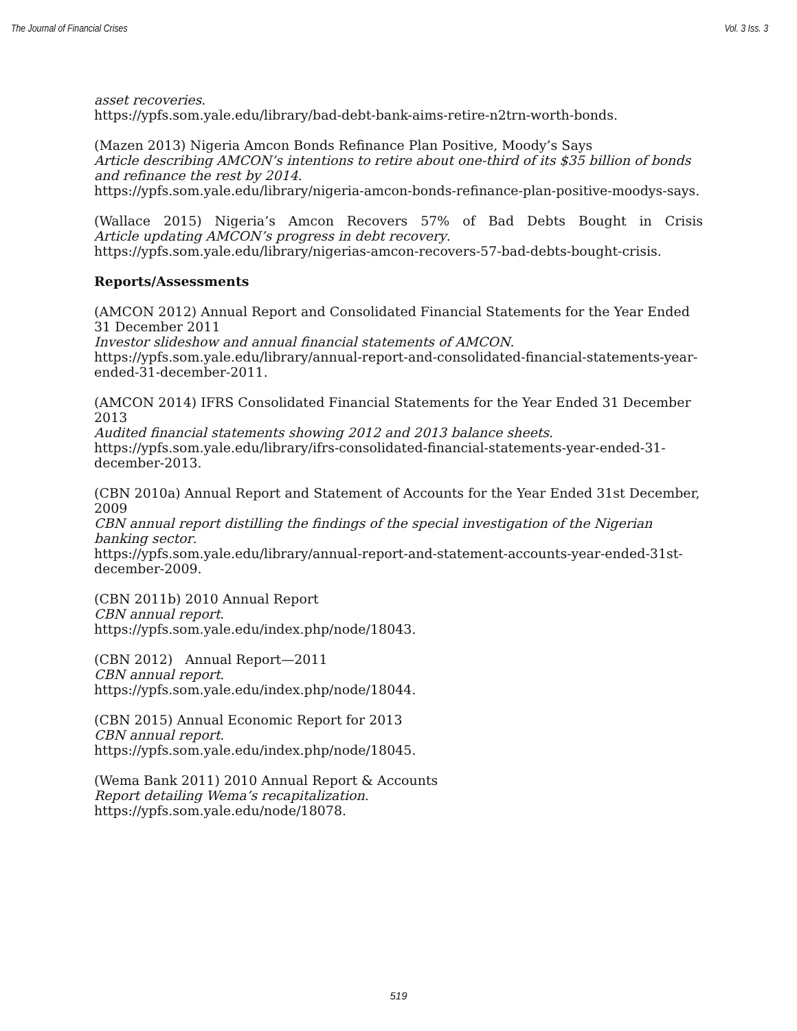The Journal of Financial Crises Vol. 3 Iss. 3
asset recoveries.
https://ypfs.som.yale.edu/library/bad-debt-bank-aims-retire-n2trn-worth-bonds.
(Mazen 2013) Nigeria Amcon Bonds Refinance Plan Positive, Moody’s Says
Article describing AMCON’s intentions to retire about one-third of its $35 billion of bonds and refinance the rest by 2014.
https://ypfs.som.yale.edu/library/nigeria-amcon-bonds-refinance-plan-positive-moodys-says.
(Wallace 2015) Nigeria’s Amcon Recovers 57% of Bad Debts Bought in Crisis
Article updating AMCON’s progress in debt recovery.
https://ypfs.som.yale.edu/library/nigerias-amcon-recovers-57-bad-debts-bought-crisis.
Reports/Assessments
(AMCON 2012) Annual Report and Consolidated Financial Statements for the Year Ended 31 December 2011
Investor slideshow and annual financial statements of AMCON.
https://ypfs.som.yale.edu/library/annual-report-and-consolidated-financial-statements-year-ended-31-december-2011.
(AMCON 2014) IFRS Consolidated Financial Statements for the Year Ended 31 December 2013
Audited financial statements showing 2012 and 2013 balance sheets.
https://ypfs.som.yale.edu/library/ifrs-consolidated-financial-statements-year-ended-31-december-2013.
(CBN 2010a) Annual Report and Statement of Accounts for the Year Ended 31st December, 2009
CBN annual report distilling the findings of the special investigation of the Nigerian banking sector.
https://ypfs.som.yale.edu/library/annual-report-and-statement-accounts-year-ended-31st-december-2009.
(CBN 2011b) 2010 Annual Report
CBN annual report.
https://ypfs.som.yale.edu/index.php/node/18043.
(CBN 2012) Annual Report—2011
CBN annual report.
https://ypfs.som.yale.edu/index.php/node/18044.
(CBN 2015) Annual Economic Report for 2013
CBN annual report.
https://ypfs.som.yale.edu/index.php/node/18045.
(Wema Bank 2011) 2010 Annual Report & Accounts
Report detailing Wema’s recapitalization.
https://ypfs.som.yale.edu/node/18078.
519